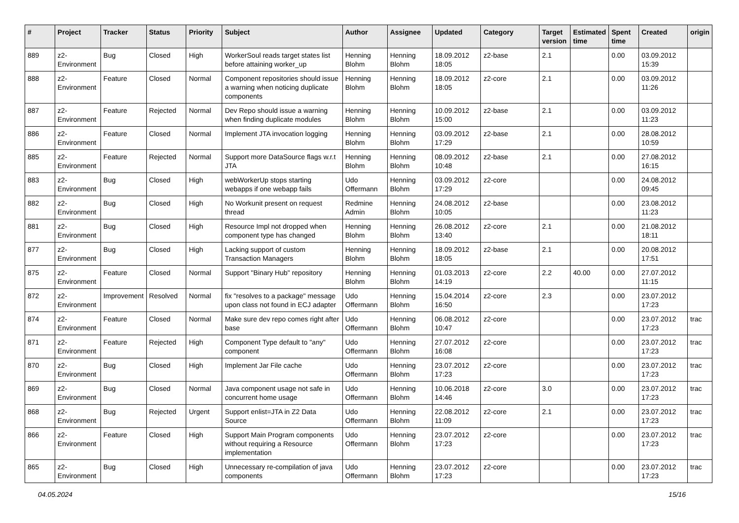| # | Project | Tracker | Status | Priority | Subject | Author | Assignee | Updated | Category | Target version | Estimated time | Spent time | Created | origin |
| --- | --- | --- | --- | --- | --- | --- | --- | --- | --- | --- | --- | --- | --- | --- |
| 889 | z2-Environment | Bug | Closed | High | WorkerSoul reads target states list before attaining worker_up | Henning Blohm | Henning Blohm | 18.09.2012 18:05 | z2-base | 2.1 | | 0.00 | 03.09.2012 15:39 | |
| 888 | z2-Environment | Feature | Closed | Normal | Component repositories should issue a warning when noticing duplicate components | Henning Blohm | Henning Blohm | 18.09.2012 18:05 | z2-core | 2.1 | | 0.00 | 03.09.2012 11:26 | |
| 887 | z2-Environment | Feature | Rejected | Normal | Dev Repo should issue a warning when finding duplicate modules | Henning Blohm | Henning Blohm | 10.09.2012 15:00 | z2-base | 2.1 | | 0.00 | 03.09.2012 11:23 | |
| 886 | z2-Environment | Feature | Closed | Normal | Implement JTA invocation logging | Henning Blohm | Henning Blohm | 03.09.2012 17:29 | z2-base | 2.1 | | 0.00 | 28.08.2012 10:59 | |
| 885 | z2-Environment | Feature | Rejected | Normal | Support more DataSource flags w.r.t JTA | Henning Blohm | Henning Blohm | 08.09.2012 10:48 | z2-base | 2.1 | | 0.00 | 27.08.2012 16:15 | |
| 883 | z2-Environment | Bug | Closed | High | webWorkerUp stops starting webapps if one webapp fails | Udo Offermann | Henning Blohm | 03.09.2012 17:29 | z2-core | | | 0.00 | 24.08.2012 09:45 | |
| 882 | z2-Environment | Bug | Closed | High | No Workunit present on request thread | Redmine Admin | Henning Blohm | 24.08.2012 10:05 | z2-base | | | 0.00 | 23.08.2012 11:23 | |
| 881 | z2-Environment | Bug | Closed | High | Resource Impl not dropped when component type has changed | Henning Blohm | Henning Blohm | 26.08.2012 13:40 | z2-core | 2.1 | | 0.00 | 21.08.2012 18:11 | |
| 877 | z2-Environment | Bug | Closed | High | Lacking support of custom Transaction Managers | Henning Blohm | Henning Blohm | 18.09.2012 18:05 | z2-base | 2.1 | | 0.00 | 20.08.2012 17:51 | |
| 875 | z2-Environment | Feature | Closed | Normal | Support "Binary Hub" repository | Henning Blohm | Henning Blohm | 01.03.2013 14:19 | z2-core | 2.2 | 40.00 | 0.00 | 27.07.2012 11:15 | |
| 872 | z2-Environment | Improvement | Resolved | Normal | fix "resolves to a package" message upon class not found in ECJ adapter | Udo Offermann | Henning Blohm | 15.04.2014 16:50 | z2-core | 2.3 | | 0.00 | 23.07.2012 17:23 | |
| 874 | z2-Environment | Feature | Closed | Normal | Make sure dev repo comes right after base | Udo Offermann | Henning Blohm | 06.08.2012 10:47 | z2-core | | | 0.00 | 23.07.2012 17:23 | trac |
| 871 | z2-Environment | Feature | Rejected | High | Component Type default to "any" component | Udo Offermann | Henning Blohm | 27.07.2012 16:08 | z2-core | | | 0.00 | 23.07.2012 17:23 | trac |
| 870 | z2-Environment | Bug | Closed | High | Implement Jar File cache | Udo Offermann | Henning Blohm | 23.07.2012 17:23 | z2-core | | | 0.00 | 23.07.2012 17:23 | trac |
| 869 | z2-Environment | Bug | Closed | Normal | Java component usage not safe in concurrent home usage | Udo Offermann | Henning Blohm | 10.06.2018 14:46 | z2-core | 3.0 | | 0.00 | 23.07.2012 17:23 | trac |
| 868 | z2-Environment | Bug | Rejected | Urgent | Support enlist=JTA in Z2 Data Source | Udo Offermann | Henning Blohm | 22.08.2012 11:09 | z2-core | 2.1 | | 0.00 | 23.07.2012 17:23 | trac |
| 866 | z2-Environment | Feature | Closed | High | Support Main Program components without requiring a Resource implementation | Udo Offermann | Henning Blohm | 23.07.2012 17:23 | z2-core | | | 0.00 | 23.07.2012 17:23 | trac |
| 865 | z2-Environment | Bug | Closed | High | Unnecessary re-compilation of java components | Udo Offermann | Henning Blohm | 23.07.2012 17:23 | z2-core | | | 0.00 | 23.07.2012 17:23 | trac |
04.05.2024 15/16